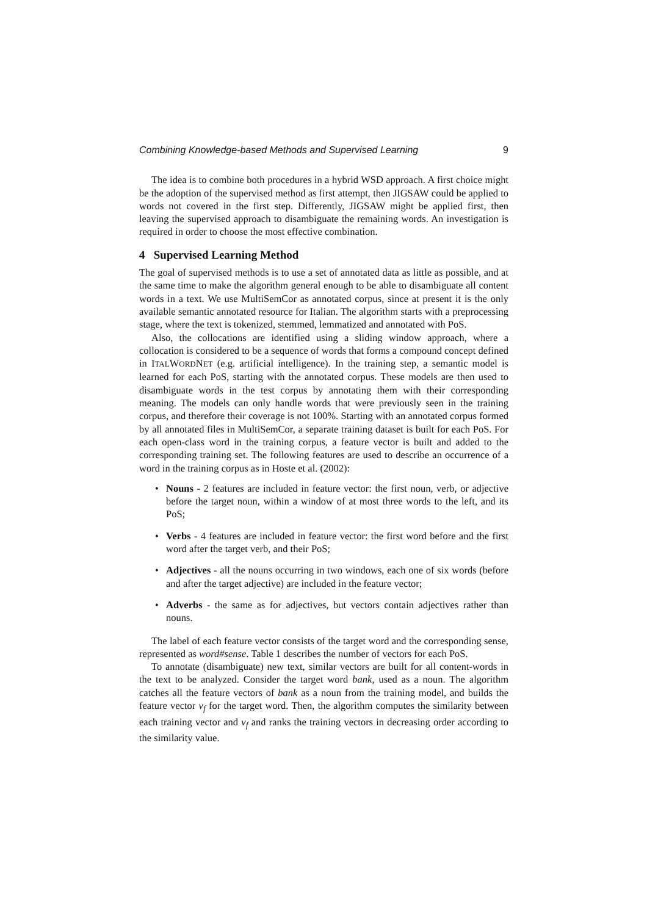Combining Knowledge-based Methods and Supervised Learning 9
The idea is to combine both procedures in a hybrid WSD approach. A first choice might be the adoption of the supervised method as first attempt, then JIGSAW could be applied to words not covered in the first step. Differently, JIGSAW might be applied first, then leaving the supervised approach to disambiguate the remaining words. An investigation is required in order to choose the most effective combination.
4 Supervised Learning Method
The goal of supervised methods is to use a set of annotated data as little as possible, and at the same time to make the algorithm general enough to be able to disambiguate all content words in a text. We use MultiSemCor as annotated corpus, since at present it is the only available semantic annotated resource for Italian. The algorithm starts with a preprocessing stage, where the text is tokenized, stemmed, lemmatized and annotated with PoS.
Also, the collocations are identified using a sliding window approach, where a collocation is considered to be a sequence of words that forms a compound concept defined in ITALWORDNET (e.g. artificial intelligence). In the training step, a semantic model is learned for each PoS, starting with the annotated corpus. These models are then used to disambiguate words in the test corpus by annotating them with their corresponding meaning. The models can only handle words that were previously seen in the training corpus, and therefore their coverage is not 100%. Starting with an annotated corpus formed by all annotated files in MultiSemCor, a separate training dataset is built for each PoS. For each open-class word in the training corpus, a feature vector is built and added to the corresponding training set. The following features are used to describe an occurrence of a word in the training corpus as in Hoste et al. (2002):
• Nouns - 2 features are included in feature vector: the first noun, verb, or adjective before the target noun, within a window of at most three words to the left, and its PoS;
• Verbs - 4 features are included in feature vector: the first word before and the first word after the target verb, and their PoS;
• Adjectives - all the nouns occurring in two windows, each one of six words (before and after the target adjective) are included in the feature vector;
• Adverbs - the same as for adjectives, but vectors contain adjectives rather than nouns.
The label of each feature vector consists of the target word and the corresponding sense, represented as word#sense. Table 1 describes the number of vectors for each PoS.
To annotate (disambiguate) new text, similar vectors are built for all content-words in the text to be analyzed. Consider the target word bank, used as a noun. The algorithm catches all the feature vectors of bank as a noun from the training model, and builds the feature vector v<sub>f</sub> for the target word. Then, the algorithm computes the similarity between each training vector and v<sub>f</sub> and ranks the training vectors in decreasing order according to the similarity value.